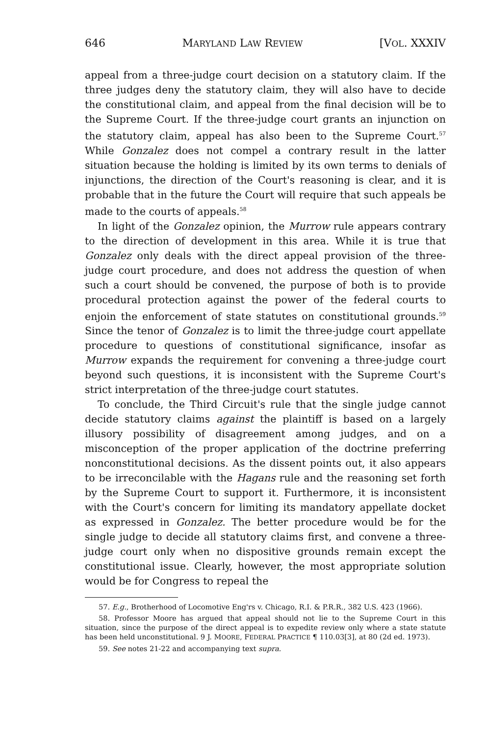646 MARYLAND LAW REVIEW [VOL. XXXIV
appeal from a three-judge court decision on a statutory claim. If the three judges deny the statutory claim, they will also have to decide the constitutional claim, and appeal from the final decision will be to the Supreme Court. If the three-judge court grants an injunction on the statutory claim, appeal has also been to the Supreme Court.<sup>57</sup> While Gonzalez does not compel a contrary result in the latter situation because the holding is limited by its own terms to denials of injunctions, the direction of the Court's reasoning is clear, and it is probable that in the future the Court will require that such appeals be made to the courts of appeals.<sup>58</sup>
In light of the Gonzalez opinion, the Murrow rule appears contrary to the direction of development in this area. While it is true that Gonzalez only deals with the direct appeal provision of the three-judge court procedure, and does not address the question of when such a court should be convened, the purpose of both is to provide procedural protection against the power of the federal courts to enjoin the enforcement of state statutes on constitutional grounds.<sup>59</sup> Since the tenor of Gonzalez is to limit the three-judge court appellate procedure to questions of constitutional significance, insofar as Murrow expands the requirement for convening a three-judge court beyond such questions, it is inconsistent with the Supreme Court's strict interpretation of the three-judge court statutes.
To conclude, the Third Circuit's rule that the single judge cannot decide statutory claims against the plaintiff is based on a largely illusory possibility of disagreement among judges, and on a misconception of the proper application of the doctrine preferring nonconstitutional decisions. As the dissent points out, it also appears to be irreconcilable with the Hagans rule and the reasoning set forth by the Supreme Court to support it. Furthermore, it is inconsistent with the Court's concern for limiting its mandatory appellate docket as expressed in Gonzalez. The better procedure would be for the single judge to decide all statutory claims first, and convene a three-judge court only when no dispositive grounds remain except the constitutional issue. Clearly, however, the most appropriate solution would be for Congress to repeal the
57. E.g., Brotherhood of Locomotive Eng'rs v. Chicago, R.I. & P.R.R., 382 U.S. 423 (1966).
58. Professor Moore has argued that appeal should not lie to the Supreme Court in this situation, since the purpose of the direct appeal is to expedite review only where a state statute has been held unconstitutional. 9 J. MOORE, FEDERAL PRACTICE ¶ 110.03[3], at 80 (2d ed. 1973).
59. See notes 21-22 and accompanying text supra.